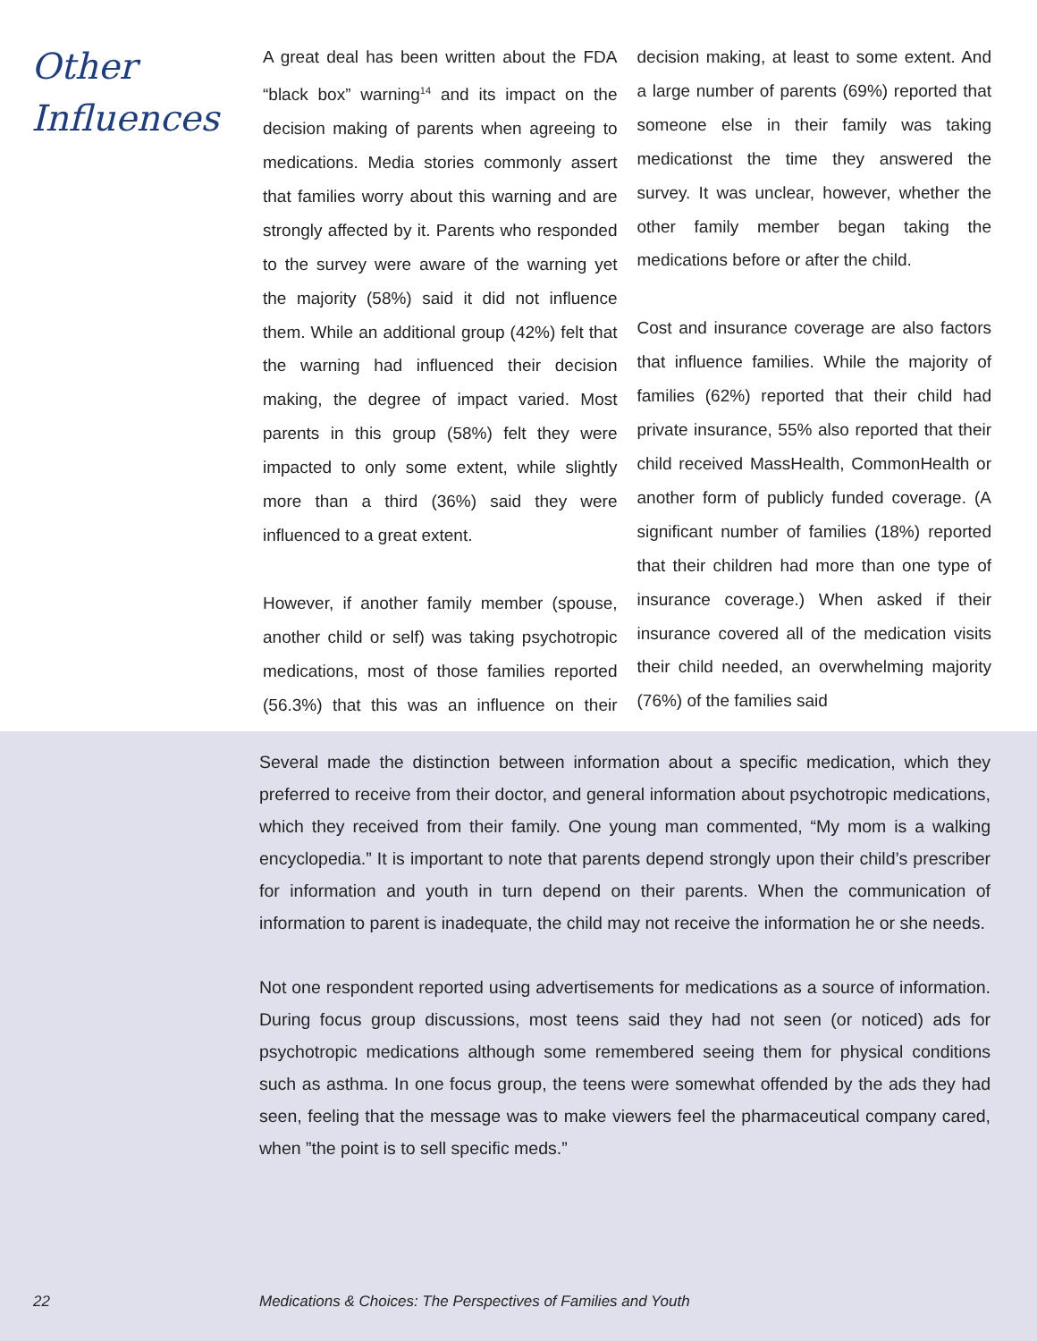Other
Influences
A great deal has been written about the FDA “black box” warning<sup>14</sup> and its impact on the decision making of parents when agreeing to medications. Media stories commonly assert that families worry about this warning and are strongly affected by it. Parents who responded to the survey were aware of the warning yet the majority (58%) said it did not influence them. While an additional group (42%) felt that the warning had influenced their decision making, the degree of impact varied. Most parents in this group (58%) felt they were impacted to only some extent, while slightly more than a third (36%) said they were influenced to a great extent.
However, if another family member (spouse, another child or self) was taking psychotropic medications, most of those families reported (56.3%) that this was an influence on their decision making, at least to some extent. And a large number of parents (69%) reported that someone else in their family was taking medicationst the time they answered the survey. It was unclear, however, whether the other family member began taking the medications before or after the child.
Cost and insurance coverage are also factors that influence families. While the majority of families (62%) reported that their child had private insurance, 55% also reported that their child received MassHealth, CommonHealth or another form of publicly funded coverage. (A significant number of families (18%) reported that their children had more than one type of insurance coverage.) When asked if their insurance covered all of the medication visits their child needed, an overwhelming majority (76%) of the families said
Several made the distinction between information about a specific medication, which they preferred to receive from their doctor, and general information about psychotropic medications, which they received from their family. One young man commented, “My mom is a walking encyclopedia.” It is important to note that parents depend strongly upon their child’s prescriber for information and youth in turn depend on their parents. When the communication of information to parent is inadequate, the child may not receive the information he or she needs.
Not one respondent reported using advertisements for medications as a source of information. During focus group discussions, most teens said they had not seen (or noticed) ads for psychotropic medications although some remembered seeing them for physical conditions such as asthma. In one focus group, the teens were somewhat offended by the ads they had seen, feeling that the message was to make viewers feel the pharmaceutical company cared, when ”the point is to sell specific meds.”
22 Medications & Choices: The Perspectives of Families and Youth